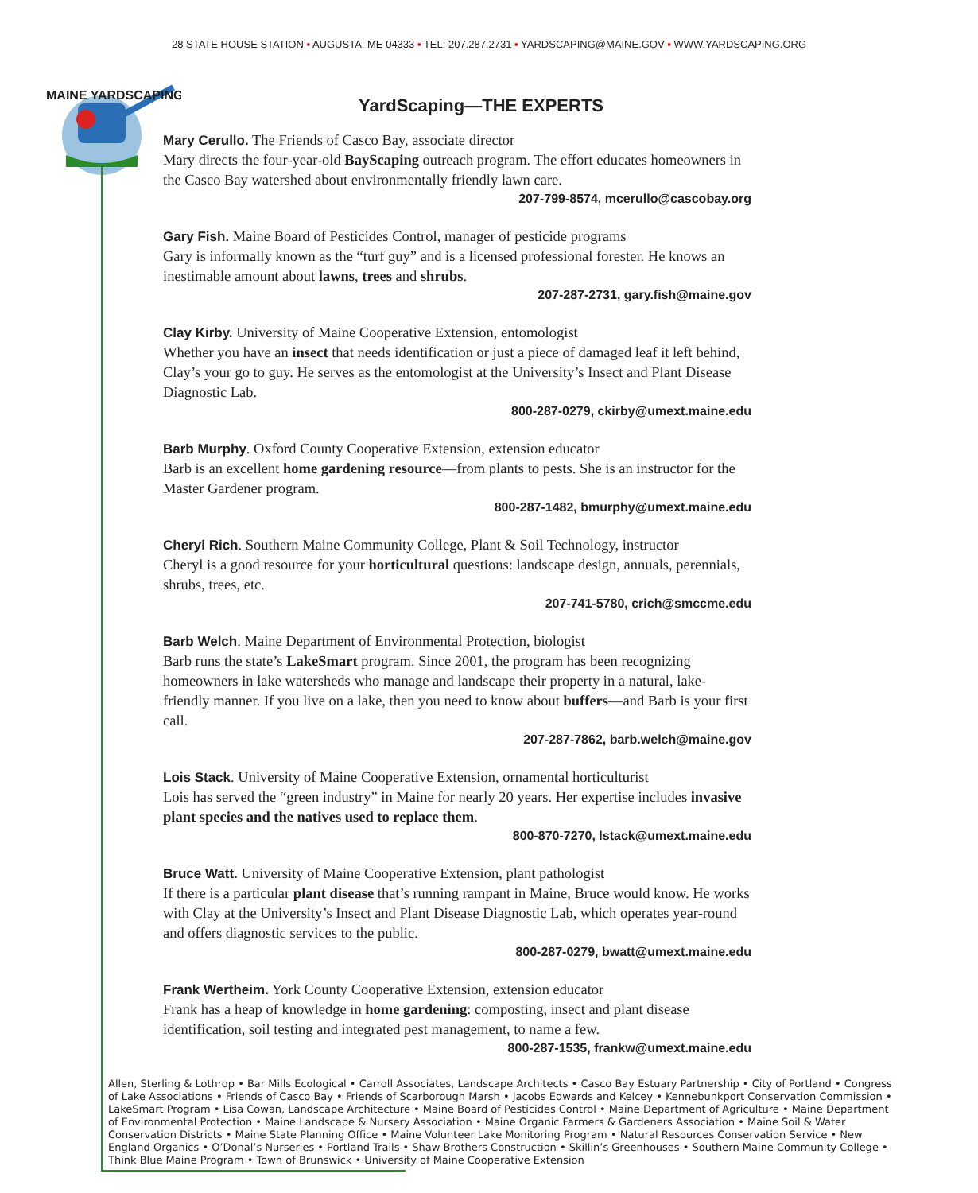28 STATE HOUSE STATION ▪ AUGUSTA, ME 04333 ▪ TEL: 207.287.2731 ▪ YARDSCAPING@MAINE.GOV ▪ WWW.YARDSCAPING.ORG
MAINE YARDSCAPING
YardScaping—THE EXPERTS
Mary Cerullo. The Friends of Casco Bay, associate director
Mary directs the four-year-old BayScaping outreach program. The effort educates homeowners in the Casco Bay watershed about environmentally friendly lawn care.
207-799-8574, mcerullo@cascobay.org
Gary Fish. Maine Board of Pesticides Control, manager of pesticide programs
Gary is informally known as the “turf guy” and is a licensed professional forester. He knows an inestimable amount about lawns, trees and shrubs.
207-287-2731, gary.fish@maine.gov
Clay Kirby. University of Maine Cooperative Extension, entomologist
Whether you have an insect that needs identification or just a piece of damaged leaf it left behind, Clay’s your go to guy. He serves as the entomologist at the University’s Insect and Plant Disease Diagnostic Lab.
800-287-0279, ckirby@umext.maine.edu
Barb Murphy. Oxford County Cooperative Extension, extension educator
Barb is an excellent home gardening resource—from plants to pests. She is an instructor for the Master Gardener program.
800-287-1482, bmurphy@umext.maine.edu
Cheryl Rich. Southern Maine Community College, Plant & Soil Technology, instructor
Cheryl is a good resource for your horticultural questions: landscape design, annuals, perennials, shrubs, trees, etc.
207-741-5780, crich@smccme.edu
Barb Welch. Maine Department of Environmental Protection, biologist
Barb runs the state’s LakeSmart program. Since 2001, the program has been recognizing homeowners in lake watersheds who manage and landscape their property in a natural, lake-friendly manner. If you live on a lake, then you need to know about buffers—and Barb is your first call.
207-287-7862, barb.welch@maine.gov
Lois Stack. University of Maine Cooperative Extension, ornamental horticulturist
Lois has served the “green industry” in Maine for nearly 20 years. Her expertise includes invasive plant species and the natives used to replace them.
800-870-7270, lstack@umext.maine.edu
Bruce Watt. University of Maine Cooperative Extension, plant pathologist
If there is a particular plant disease that’s running rampant in Maine, Bruce would know. He works with Clay at the University’s Insect and Plant Disease Diagnostic Lab, which operates year-round and offers diagnostic services to the public.
800-287-0279, bwatt@umext.maine.edu
Frank Wertheim. York County Cooperative Extension, extension educator
Frank has a heap of knowledge in home gardening: composting, insect and plant disease identification, soil testing and integrated pest management, to name a few.
800-287-1535, frankw@umext.maine.edu
Allen, Sterling & Lothrop • Bar Mills Ecological • Carroll Associates, Landscape Architects • Casco Bay Estuary Partnership • City of Portland • Congress of Lake Associations • Friends of Casco Bay • Friends of Scarborough Marsh • Jacobs Edwards and Kelcey • Kennebunkport Conservation Commission • LakeSmart Program • Lisa Cowan, Landscape Architecture • Maine Board of Pesticides Control • Maine Department of Agriculture • Maine Department of Environmental Protection • Maine Landscape & Nursery Association • Maine Organic Farmers & Gardeners Association • Maine Soil & Water Conservation Districts • Maine State Planning Office • Maine Volunteer Lake Monitoring Program • Natural Resources Conservation Service • New England Organics • O’Donal’s Nurseries • Portland Trails • Shaw Brothers Construction • Skillin’s Greenhouses • Southern Maine Community College • Think Blue Maine Program • Town of Brunswick • University of Maine Cooperative Extension